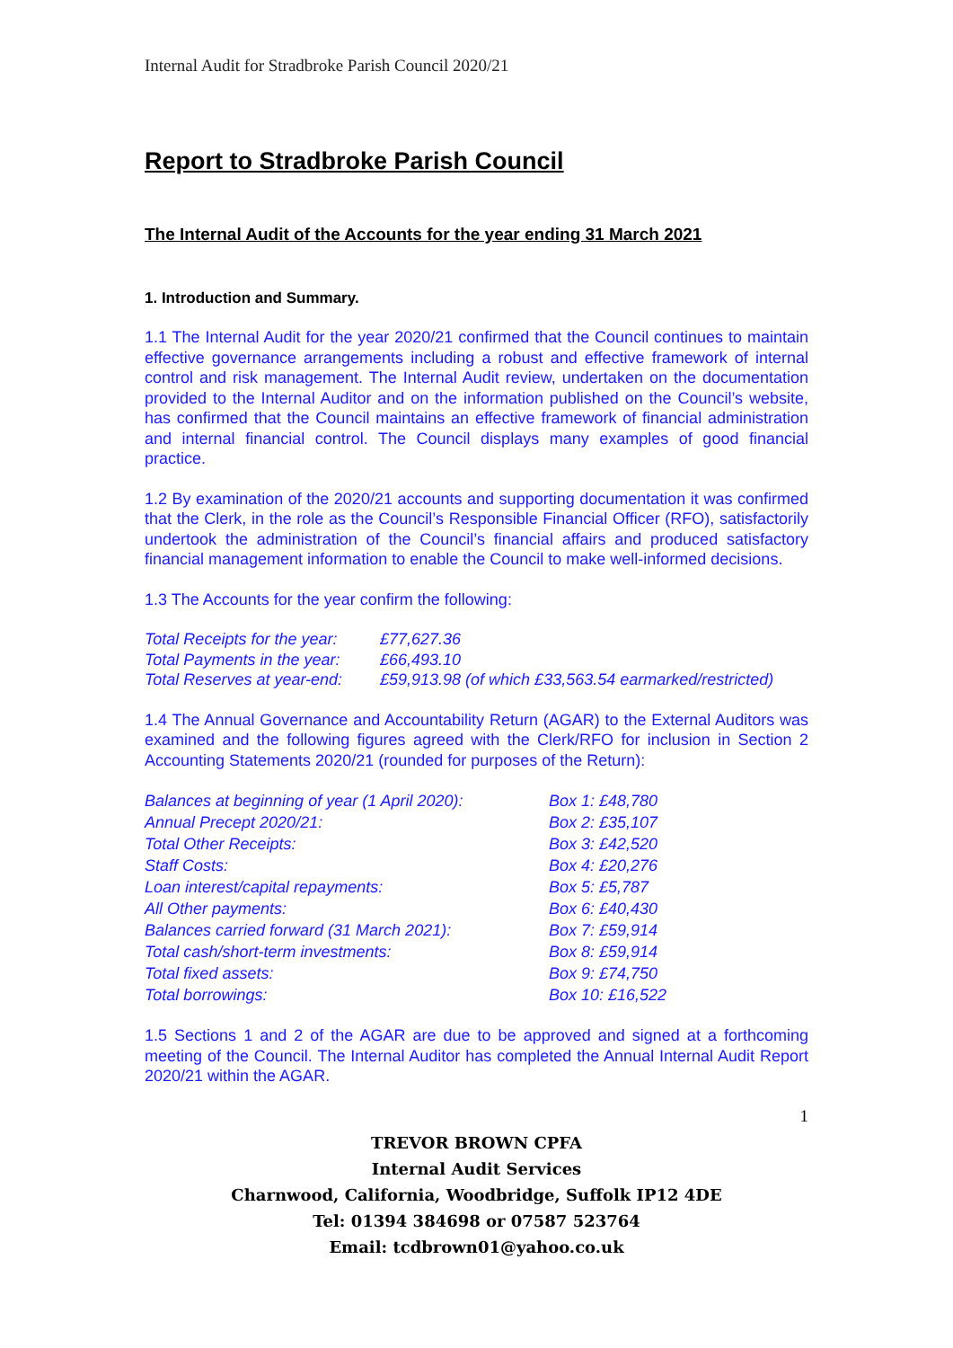Internal Audit for Stradbroke Parish Council 2020/21
Report to Stradbroke Parish Council
The Internal Audit of the Accounts for the year ending 31 March 2021
1. Introduction and Summary.
1.1 The Internal Audit for the year 2020/21 confirmed that the Council continues to maintain effective governance arrangements including a robust and effective framework of internal control and risk management. The Internal Audit review, undertaken on the documentation provided to the Internal Auditor and on the information published on the Council’s website, has confirmed that the Council maintains an effective framework of financial administration and internal financial control. The Council displays many examples of good financial practice.
1.2 By examination of the 2020/21 accounts and supporting documentation it was confirmed that the Clerk, in the role as the Council’s Responsible Financial Officer (RFO), satisfactorily undertook the administration of the Council’s financial affairs and produced satisfactory financial management information to enable the Council to make well-informed decisions.
1.3 The Accounts for the year confirm the following:
| Total Receipts for the year: | £77,627.36 |
| Total Payments in the year: | £66,493.10 |
| Total Reserves at year-end: | £59,913.98 (of which £33,563.54 earmarked/restricted) |
1.4 The Annual Governance and Accountability Return (AGAR) to the External Auditors was examined and the following figures agreed with the Clerk/RFO for inclusion in Section 2 Accounting Statements 2020/21 (rounded for purposes of the Return):
| Balances at beginning of year (1 April 2020): | Box 1: £48,780 |
| Annual Precept 2020/21: | Box 2: £35,107 |
| Total Other Receipts: | Box 3: £42,520 |
| Staff Costs: | Box 4: £20,276 |
| Loan interest/capital repayments: | Box 5: £5,787 |
| All Other payments: | Box 6: £40,430 |
| Balances carried forward (31 March 2021): | Box 7: £59,914 |
| Total cash/short-term investments: | Box 8: £59,914 |
| Total fixed assets: | Box 9: £74,750 |
| Total borrowings: | Box 10: £16,522 |
1.5 Sections 1 and 2 of the AGAR are due to be approved and signed at a forthcoming meeting of the Council. The Internal Auditor has completed the Annual Internal Audit Report 2020/21 within the AGAR.
1
TREVOR BROWN CPFA
Internal Audit Services
Charnwood, California, Woodbridge, Suffolk IP12 4DE
Tel: 01394 384698 or 07587 523764
Email: tcdbrown01@yahoo.co.uk